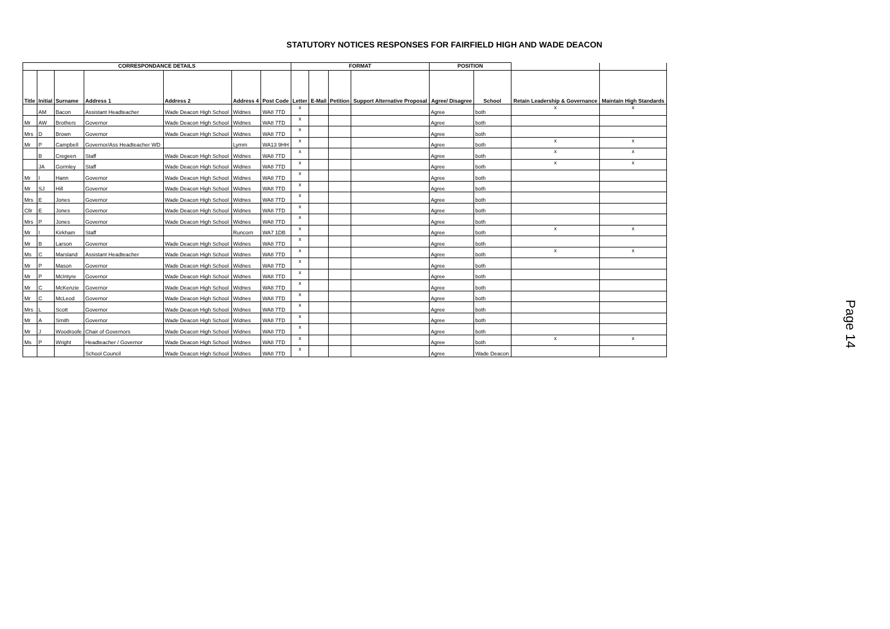STATUTORY NOTICES RESPONSES FOR FAIRFIELD HIGH AND WADE DEACON
| CORRESPONDANCE DETAILS | | | | | | | FORMAT | | | | POSITION | | | |
| --- | --- | --- | --- | --- | --- | --- | --- | --- | --- | --- | --- | --- | --- | --- |
| Title | Initial | Surname | Address 1 | Address 2 | Address 4 | Post Code | Letter | E-Mail | Petition | Support Alternative Proposal | Agree/ Disagree | School | Retain Leadership & Governance | Maintain High Standards |
| | AM | Bacon | Assistant Headteacher | Wade Deacon High School | Widnes | WA8 7TD | x | | | | Agree | both | x | x |
| Mr | AW | Brothers | Governor | Wade Deacon High School | Widnes | WA8 7TD | x | | | | Agree | both | | |
| Mrs | D | Brown | Governor | Wade Deacon High School | Widnes | WA8 7TD | x | | | | Agree | both | | |
| Mr | P | Campbell | Governor/Ass Headteacher WD | | Lymm | WA13 9HH | x | | | | Agree | both | x | x |
| | B | Cregeen | Staff | Wade Deacon High School | Widnes | WA8 7TD | x | | | | Agree | both | x | x |
| | JA | Gormley | Staff | Wade Deacon High School | Widnes | WA8 7TD | x | | | | Agree | both | x | x |
| Mr | I | Hann | Governor | Wade Deacon High School | Widnes | WA8 7TD | x | | | | Agree | both | | |
| Mr | SJ | Hill | Governor | Wade Deacon High School | Widnes | WA8 7TD | x | | | | Agree | both | | |
| Mrs | E | Jones | Governor | Wade Deacon High School | Widnes | WA8 7TD | x | | | | Agree | both | | |
| Cllr | E | Jones | Governor | Wade Deacon High School | Widnes | WA8 7TD | x | | | | Agree | both | | |
| Mrs | P | Jones | Governor | Wade Deacon High School | Widnes | WA8 7TD | x | | | | Agree | both | | |
| Mr | I | Kirkham | Staff | | Runcorn | WA7 1DB | x | | | | Agree | both | x | x |
| Mr | B | Larson | Governor | Wade Deacon High School | Widnes | WA8 7TD | x | | | | Agree | both | | |
| Ms | C | Marsland | Assistant Headteacher | Wade Deacon High School | Widnes | WA8 7TD | x | | | | Agree | both | x | x |
| Mr | P | Mason | Governor | Wade Deacon High School | Widnes | WA8 7TD | x | | | | Agree | both | | |
| Mr | P | McIntyre | Governor | Wade Deacon High School | Widnes | WA8 7TD | x | | | | Agree | both | | |
| Mr | C | McKenzie | Governor | Wade Deacon High School | Widnes | WA8 7TD | x | | | | Agree | both | | |
| Mr | C | McLeod | Governor | Wade Deacon High School | Widnes | WA8 7TD | x | | | | Agree | both | | |
| Mrs | L | Scott | Governor | Wade Deacon High School | Widnes | WA8 7TD | x | | | | Agree | both | | |
| Mr | A | Smith | Governor | Wade Deacon High School | Widnes | WA8 7TD | x | | | | Agree | both | | |
| Mr | J | Woodroofe | Chair of Governors | Wade Deacon High School | Widnes | WA8 7TD | x | | | | Agree | both | | |
| Ms | P | Wright | Headteacher / Governor | Wade Deacon High School | Widnes | WA8 7TD | x | | | | Agree | both | x | x |
| | | | School Council | Wade Deacon High School | Widnes | WA8 7TD | x | | | | Agree | Wade Deacon | | |
Page 14